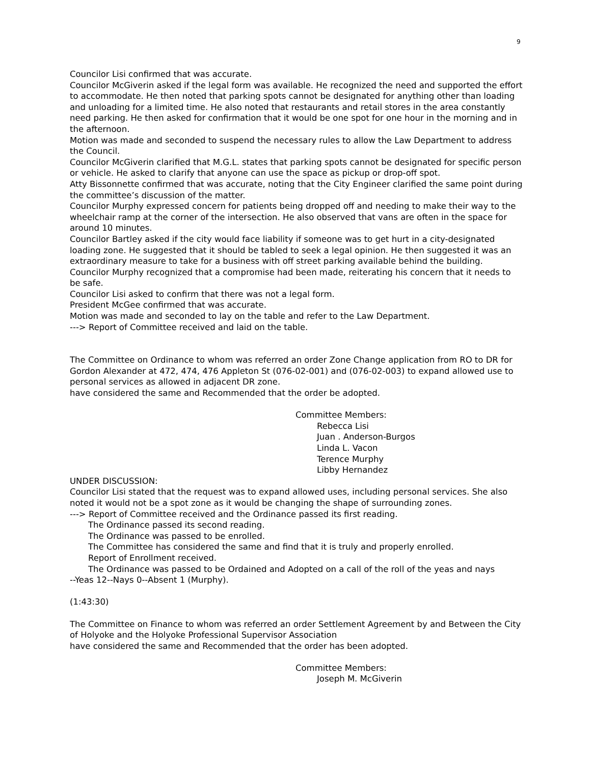9
Councilor Lisi confirmed that was accurate.
Councilor McGiverin asked if the legal form was available. He recognized the need and supported the effort to accommodate. He then noted that parking spots cannot be designated for anything other than loading and unloading for a limited time. He also noted that restaurants and retail stores in the area constantly need parking. He then asked for confirmation that it would be one spot for one hour in the morning and in the afternoon.
Motion was made and seconded to suspend the necessary rules to allow the Law Department to address the Council.
Councilor McGiverin clarified that M.G.L. states that parking spots cannot be designated for specific person or vehicle. He asked to clarify that anyone can use the space as pickup or drop-off spot.
Atty Bissonnette confirmed that was accurate, noting that the City Engineer clarified the same point during the committee’s discussion of the matter.
Councilor Murphy expressed concern for patients being dropped off and needing to make their way to the wheelchair ramp at the corner of the intersection. He also observed that vans are often in the space for around 10 minutes.
Councilor Bartley asked if the city would face liability if someone was to get hurt in a city-designated loading zone. He suggested that it should be tabled to seek a legal opinion. He then suggested it was an extraordinary measure to take for a business with off street parking available behind the building.
Councilor Murphy recognized that a compromise had been made, reiterating his concern that it needs to be safe.
Councilor Lisi asked to confirm that there was not a legal form.
President McGee confirmed that was accurate.
Motion was made and seconded to lay on the table and refer to the Law Department.
---> Report of Committee received and laid on the table.
The Committee on Ordinance to whom was referred an order Zone Change application from RO to DR for Gordon Alexander at 472, 474, 476 Appleton St (076-02-001) and (076-02-003) to expand allowed use to personal services as allowed in adjacent DR zone.
have considered the same and Recommended that the order be adopted.
Committee Members:
Rebecca Lisi
Juan . Anderson-Burgos
Linda L. Vacon
Terence Murphy
Libby Hernandez
UNDER DISCUSSION:
Councilor Lisi stated that the request was to expand allowed uses, including personal services. She also noted it would not be a spot zone as it would be changing the shape of surrounding zones.
---> Report of Committee received and the Ordinance passed its first reading.
The Ordinance passed its second reading.
The Ordinance was passed to be enrolled.
The Committee has considered the same and find that it is truly and properly enrolled.
Report of Enrollment received.
The Ordinance was passed to be Ordained and Adopted on a call of the roll of the yeas and nays
--Yeas 12--Nays 0--Absent 1 (Murphy).
(1:43:30)
The Committee on Finance to whom was referred an order Settlement Agreement by and Between the City of Holyoke and the Holyoke Professional Supervisor Association
have considered the same and Recommended that the order has been adopted.
Committee Members:
Joseph M. McGiverin